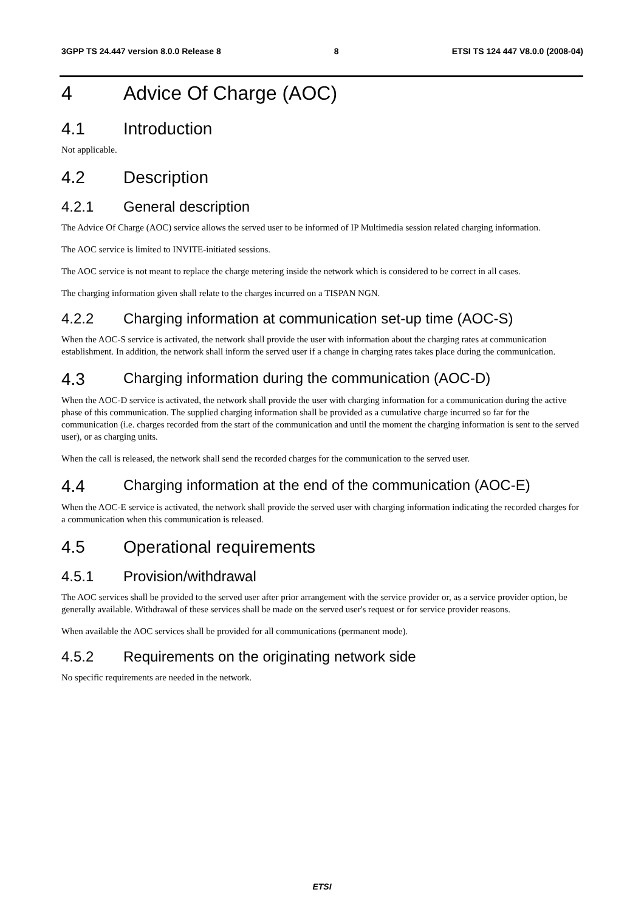3GPP TS 24.447 version 8.0.0 Release 8 8 ETSI TS 124 447 V8.0.0 (2008-04)
4 Advice Of Charge (AOC)
4.1 Introduction
Not applicable.
4.2 Description
4.2.1 General description
The Advice Of Charge (AOC) service allows the served user to be informed of IP Multimedia session related charging information.
The AOC service is limited to INVITE-initiated sessions.
The AOC service is not meant to replace the charge metering inside the network which is considered to be correct in all cases.
The charging information given shall relate to the charges incurred on a TISPAN NGN.
4.2.2 Charging information at communication set-up time (AOC-S)
When the AOC-S service is activated, the network shall provide the user with information about the charging rates at communication establishment. In addition, the network shall inform the served user if a change in charging rates takes place during the communication.
4.3 Charging information during the communication (AOC-D)
When the AOC-D service is activated, the network shall provide the user with charging information for a communication during the active phase of this communication. The supplied charging information shall be provided as a cumulative charge incurred so far for the communication (i.e. charges recorded from the start of the communication and until the moment the charging information is sent to the served user), or as charging units.
When the call is released, the network shall send the recorded charges for the communication to the served user.
4.4 Charging information at the end of the communication (AOC-E)
When the AOC-E service is activated, the network shall provide the served user with charging information indicating the recorded charges for a communication when this communication is released.
4.5 Operational requirements
4.5.1 Provision/withdrawal
The AOC services shall be provided to the served user after prior arrangement with the service provider or, as a service provider option, be generally available. Withdrawal of these services shall be made on the served user's request or for service provider reasons.
When available the AOC services shall be provided for all communications (permanent mode).
4.5.2 Requirements on the originating network side
No specific requirements are needed in the network.
ETSI